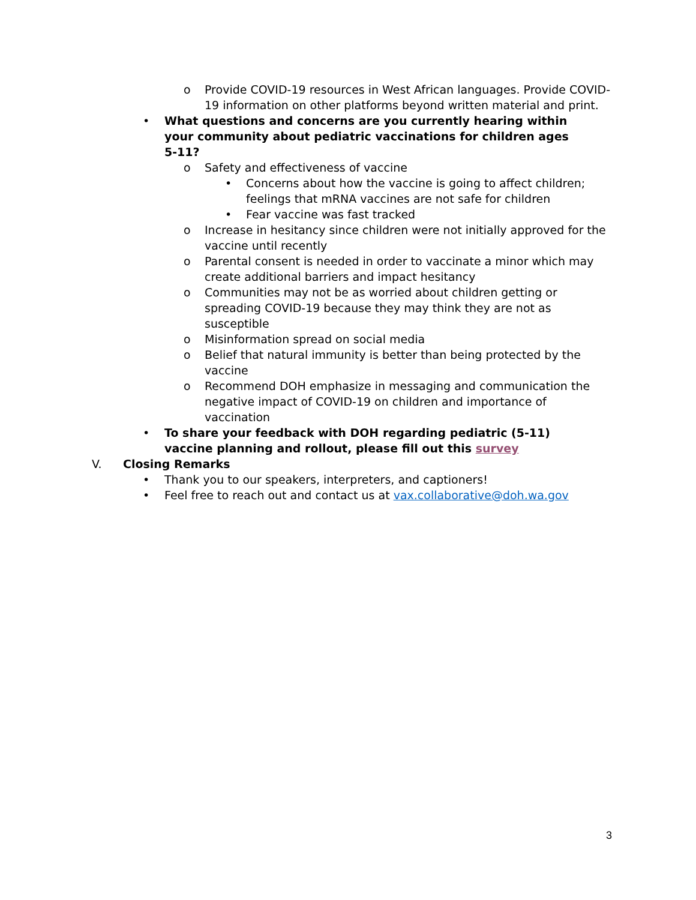o Provide COVID-19 resources in West African languages. Provide COVID-19 information on other platforms beyond written material and print.
• What questions and concerns are you currently hearing within your community about pediatric vaccinations for children ages 5-11?
o Safety and effectiveness of vaccine
• Concerns about how the vaccine is going to affect children; feelings that mRNA vaccines are not safe for children
• Fear vaccine was fast tracked
o Increase in hesitancy since children were not initially approved for the vaccine until recently
o Parental consent is needed in order to vaccinate a minor which may create additional barriers and impact hesitancy
o Communities may not be as worried about children getting or spreading COVID-19 because they may think they are not as susceptible
o Misinformation spread on social media
o Belief that natural immunity is better than being protected by the vaccine
o Recommend DOH emphasize in messaging and communication the negative impact of COVID-19 on children and importance of vaccination
• To share your feedback with DOH regarding pediatric (5-11) vaccine planning and rollout, please fill out this survey
V. Closing Remarks
• Thank you to our speakers, interpreters, and captioners!
• Feel free to reach out and contact us at vax.collaborative@doh.wa.gov
3